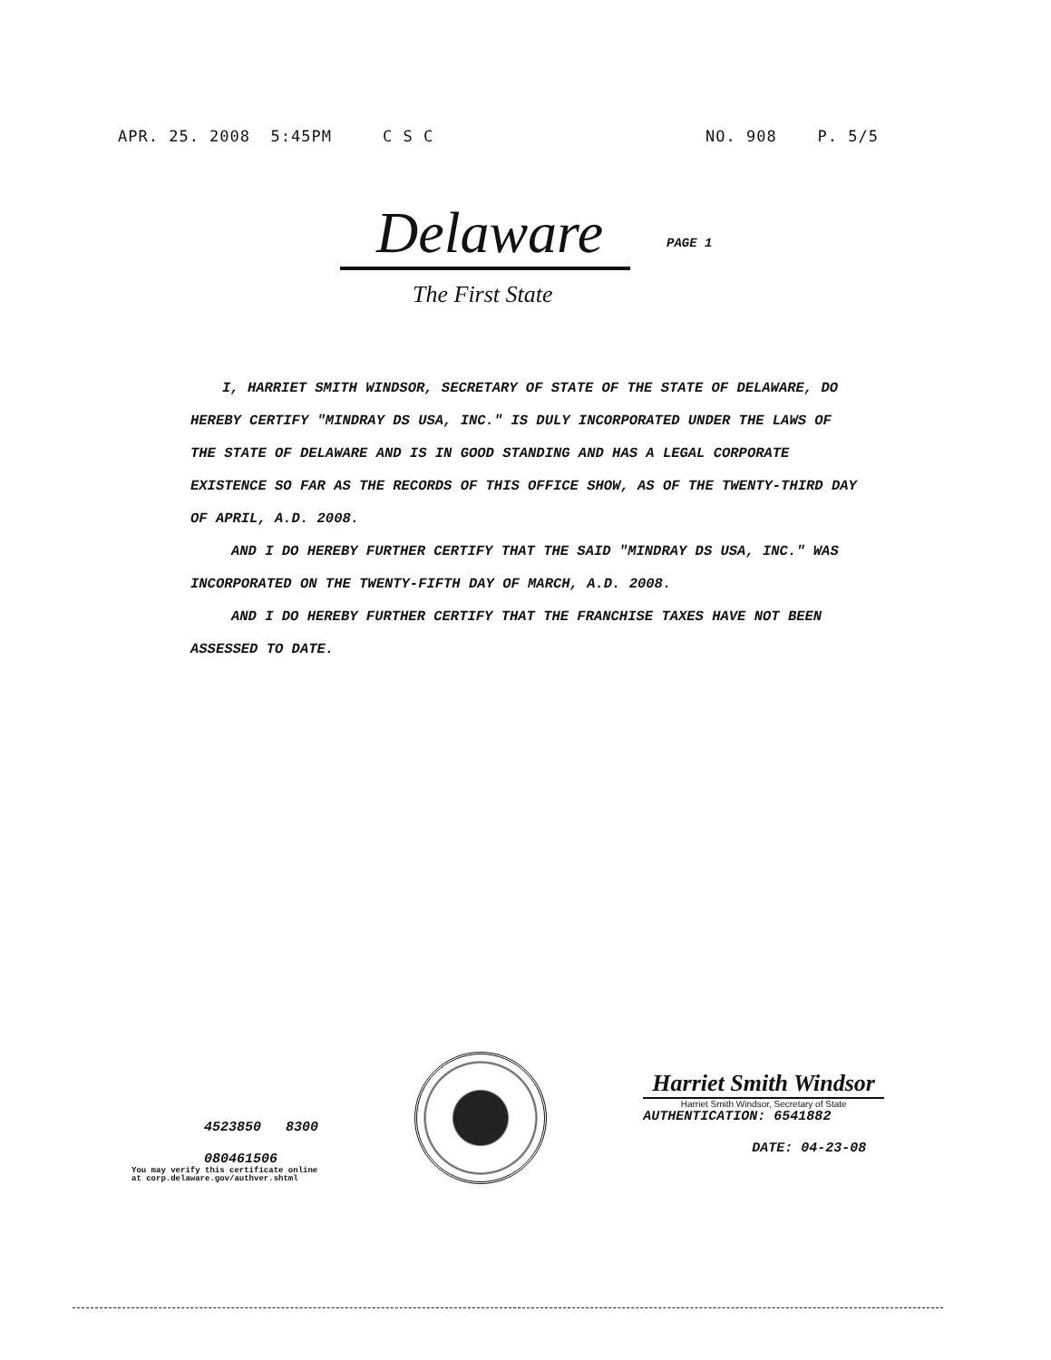APR. 25. 2008 5:45PM C S C NO. 908 P. 5/5
Delaware
PAGE 1
The First State
I, HARRIET SMITH WINDSOR, SECRETARY OF STATE OF THE STATE OF DELAWARE, DO HEREBY CERTIFY "MINDRAY DS USA, INC." IS DULY INCORPORATED UNDER THE LAWS OF THE STATE OF DELAWARE AND IS IN GOOD STANDING AND HAS A LEGAL CORPORATE EXISTENCE SO FAR AS THE RECORDS OF THIS OFFICE SHOW, AS OF THE TWENTY-THIRD DAY OF APRIL, A.D. 2008.
AND I DO HEREBY FURTHER CERTIFY THAT THE SAID "MINDRAY DS USA, INC." WAS INCORPORATED ON THE TWENTY-FIFTH DAY OF MARCH, A.D. 2008.
AND I DO HEREBY FURTHER CERTIFY THAT THE FRANCHISE TAXES HAVE NOT BEEN ASSESSED TO DATE.
4523850 8300
080461506
You may verify this certificate online
at corp.delaware.gov/authver.shtml
Harriet Smith Windsor
Harriet Smith Windsor, Secretary of State
AUTHENTICATION: 6541882
DATE: 04-23-08